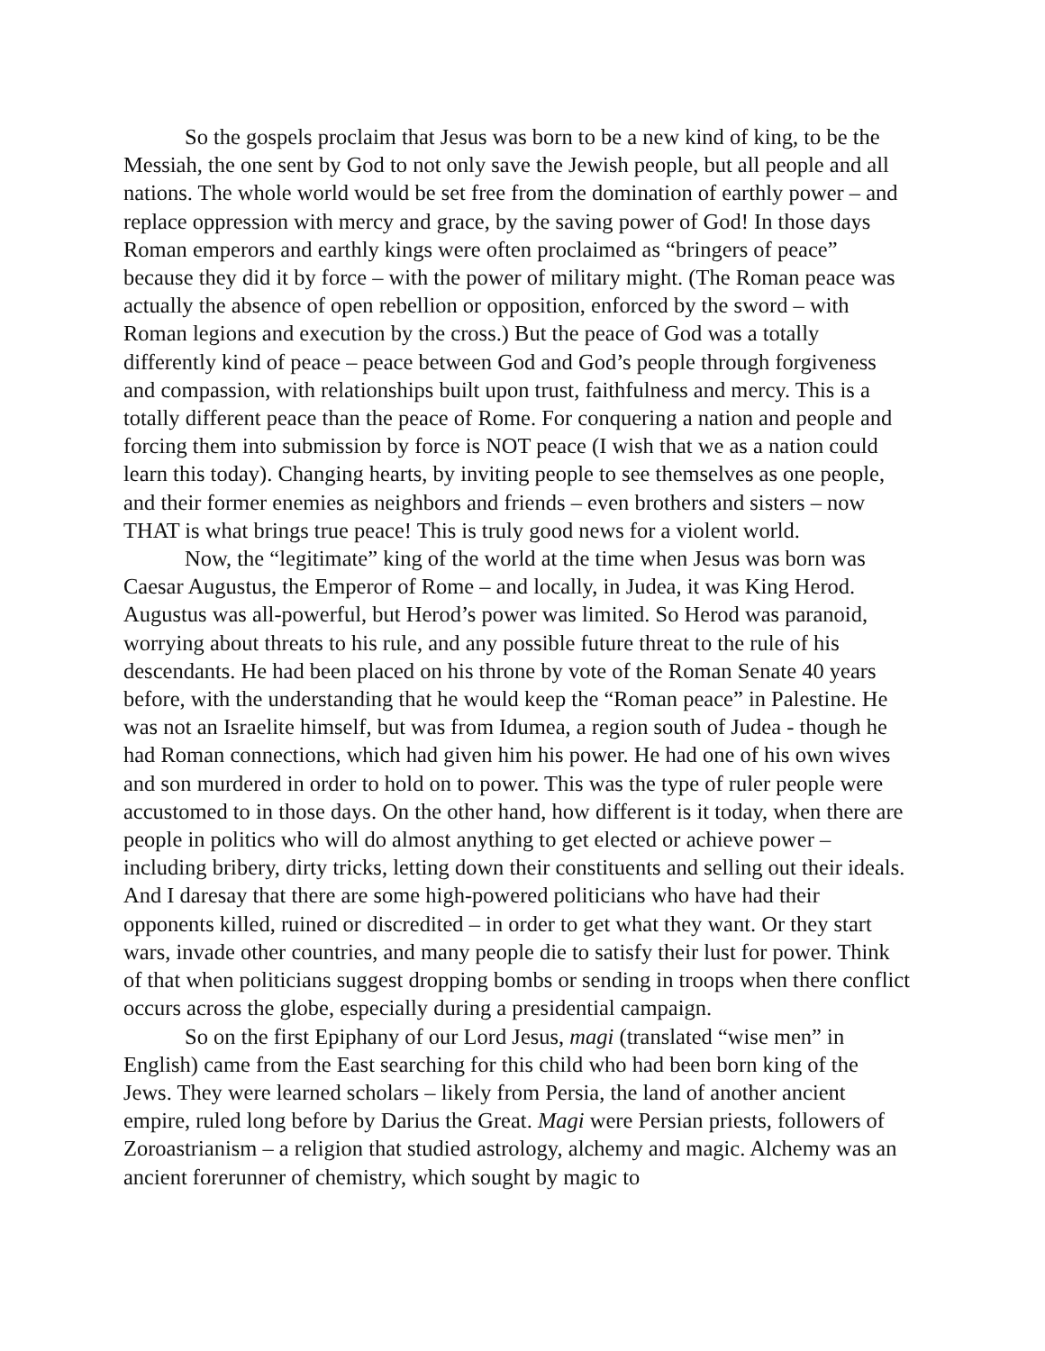So the gospels proclaim that Jesus was born to be a new kind of king, to be the Messiah, the one sent by God to not only save the Jewish people, but all people and all nations. The whole world would be set free from the domination of earthly power – and replace oppression with mercy and grace, by the saving power of God! In those days Roman emperors and earthly kings were often proclaimed as “bringers of peace” because they did it by force – with the power of military might. (The Roman peace was actually the absence of open rebellion or opposition, enforced by the sword – with Roman legions and execution by the cross.) But the peace of God was a totally differently kind of peace – peace between God and God’s people through forgiveness and compassion, with relationships built upon trust, faithfulness and mercy. This is a totally different peace than the peace of Rome. For conquering a nation and people and forcing them into submission by force is NOT peace (I wish that we as a nation could learn this today). Changing hearts, by inviting people to see themselves as one people, and their former enemies as neighbors and friends – even brothers and sisters – now THAT is what brings true peace! This is truly good news for a violent world.
Now, the “legitimate” king of the world at the time when Jesus was born was Caesar Augustus, the Emperor of Rome – and locally, in Judea, it was King Herod. Augustus was all-powerful, but Herod’s power was limited. So Herod was paranoid, worrying about threats to his rule, and any possible future threat to the rule of his descendants. He had been placed on his throne by vote of the Roman Senate 40 years before, with the understanding that he would keep the “Roman peace” in Palestine. He was not an Israelite himself, but was from Idumea, a region south of Judea - though he had Roman connections, which had given him his power. He had one of his own wives and son murdered in order to hold on to power. This was the type of ruler people were accustomed to in those days. On the other hand, how different is it today, when there are people in politics who will do almost anything to get elected or achieve power – including bribery, dirty tricks, letting down their constituents and selling out their ideals. And I daresay that there are some high-powered politicians who have had their opponents killed, ruined or discredited – in order to get what they want. Or they start wars, invade other countries, and many people die to satisfy their lust for power. Think of that when politicians suggest dropping bombs or sending in troops when there conflict occurs across the globe, especially during a presidential campaign.
So on the first Epiphany of our Lord Jesus, magi (translated “wise men” in English) came from the East searching for this child who had been born king of the Jews. They were learned scholars – likely from Persia, the land of another ancient empire, ruled long before by Darius the Great. Magi were Persian priests, followers of Zoroastrianism – a religion that studied astrology, alchemy and magic. Alchemy was an ancient forerunner of chemistry, which sought by magic to